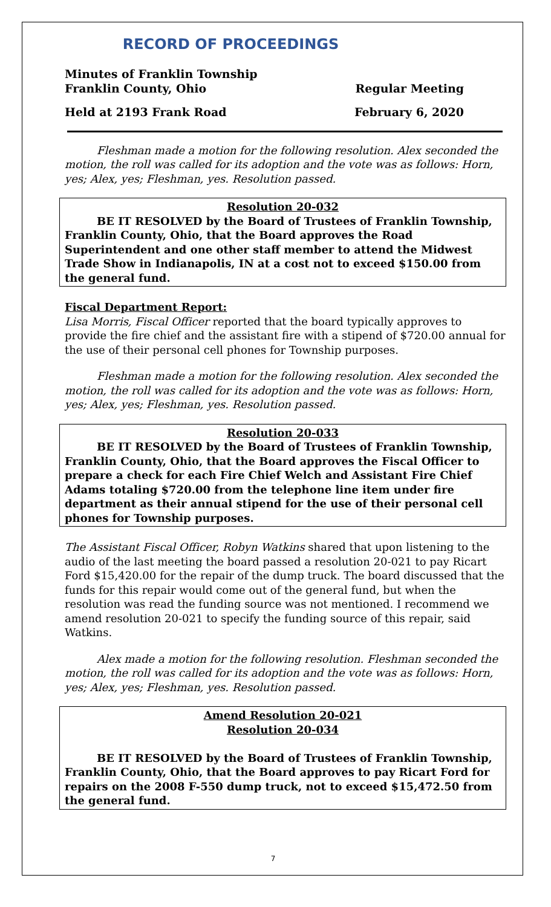RECORD OF PROCEEDINGS
Minutes of Franklin Township
Franklin County, Ohio
Regular Meeting
Held at 2193 Frank Road February 6, 2020
Fleshman made a motion for the following resolution. Alex seconded the motion, the roll was called for its adoption and the vote was as follows: Horn, yes; Alex, yes; Fleshman, yes. Resolution passed.
Resolution 20-032
BE IT RESOLVED by the Board of Trustees of Franklin Township, Franklin County, Ohio, that the Board approves the Road Superintendent and one other staff member to attend the Midwest Trade Show in Indianapolis, IN at a cost not to exceed $150.00 from the general fund.
Fiscal Department Report:
Lisa Morris, Fiscal Officer reported that the board typically approves to provide the fire chief and the assistant fire with a stipend of $720.00 annual for the use of their personal cell phones for Township purposes.
Fleshman made a motion for the following resolution. Alex seconded the motion, the roll was called for its adoption and the vote was as follows: Horn, yes; Alex, yes; Fleshman, yes. Resolution passed.
Resolution 20-033
BE IT RESOLVED by the Board of Trustees of Franklin Township, Franklin County, Ohio, that the Board approves the Fiscal Officer to prepare a check for each Fire Chief Welch and Assistant Fire Chief Adams totaling $720.00 from the telephone line item under fire department as their annual stipend for the use of their personal cell phones for Township purposes.
The Assistant Fiscal Officer, Robyn Watkins shared that upon listening to the audio of the last meeting the board passed a resolution 20-021 to pay Ricart Ford $15,420.00 for the repair of the dump truck. The board discussed that the funds for this repair would come out of the general fund, but when the resolution was read the funding source was not mentioned. I recommend we amend resolution 20-021 to specify the funding source of this repair, said Watkins.
Alex made a motion for the following resolution. Fleshman seconded the motion, the roll was called for its adoption and the vote was as follows: Horn, yes; Alex, yes; Fleshman, yes. Resolution passed.
Amend Resolution 20-021
Resolution 20-034
BE IT RESOLVED by the Board of Trustees of Franklin Township, Franklin County, Ohio, that the Board approves to pay Ricart Ford for repairs on the 2008 F-550 dump truck, not to exceed $15,472.50 from the general fund.
7